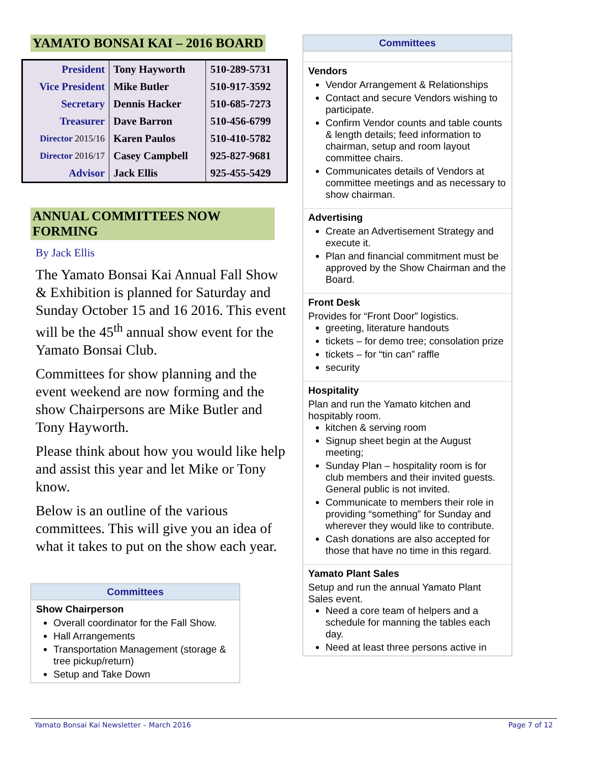YAMATO BONSAI KAI – 2016 BOARD
| President | Tony Hayworth | 510-289-5731 |
| Vice President | Mike Butler | 510-917-3592 |
| Secretary | Dennis Hacker | 510-685-7273 |
| Treasurer | Dave Barron | 510-456-6799 |
| Director 2015/16 | Karen Paulos | 510-410-5782 |
| Director 2016/17 | Casey Campbell | 925-827-9681 |
| Advisor | Jack Ellis | 925-455-5429 |
ANNUAL COMMITTEES NOW FORMING
By Jack Ellis
The Yamato Bonsai Kai Annual Fall Show & Exhibition is planned for Saturday and Sunday October 15 and 16 2016. This event will be the 45<sup>th</sup> annual show event for the Yamato Bonsai Club.
Committees for show planning and the event weekend are now forming and the show Chairpersons are Mike Butler and Tony Hayworth.
Please think about how you would like help and assist this year and let Mike or Tony know.
Below is an outline of the various committees. This will give you an idea of what it takes to put on the show each year.
Committees
Show Chairperson
Overall coordinator for the Fall Show.
Hall Arrangements
Transportation Management (storage & tree pickup/return)
Setup and Take Down
Committees
Vendors
Vendor Arrangement & Relationships
Contact and secure Vendors wishing to participate.
Confirm Vendor counts and table counts & length details; feed information to chairman, setup and room layout committee chairs.
Communicates details of Vendors at committee meetings and as necessary to show chairman.
Advertising
Create an Advertisement Strategy and execute it.
Plan and financial commitment must be approved by the Show Chairman and the Board.
Front Desk
Provides for “Front Door” logistics.
greeting, literature handouts
tickets – for demo tree; consolation prize
tickets – for “tin can” raffle
security
Hospitality
Plan and run the Yamato kitchen and hospitably room.
kitchen & serving room
Signup sheet begin at the August meeting;
Sunday Plan – hospitality room is for club members and their invited guests. General public is not invited.
Communicate to members their role in providing “something” for Sunday and wherever they would like to contribute.
Cash donations are also accepted for those that have no time in this regard.
Yamato Plant Sales
Setup and run the annual Yamato Plant Sales event.
Need a core team of helpers and a schedule for manning the tables each day.
Need at least three persons active in
Yamato Bonsai Kai Newsletter – March 2016 Page 7 of 12